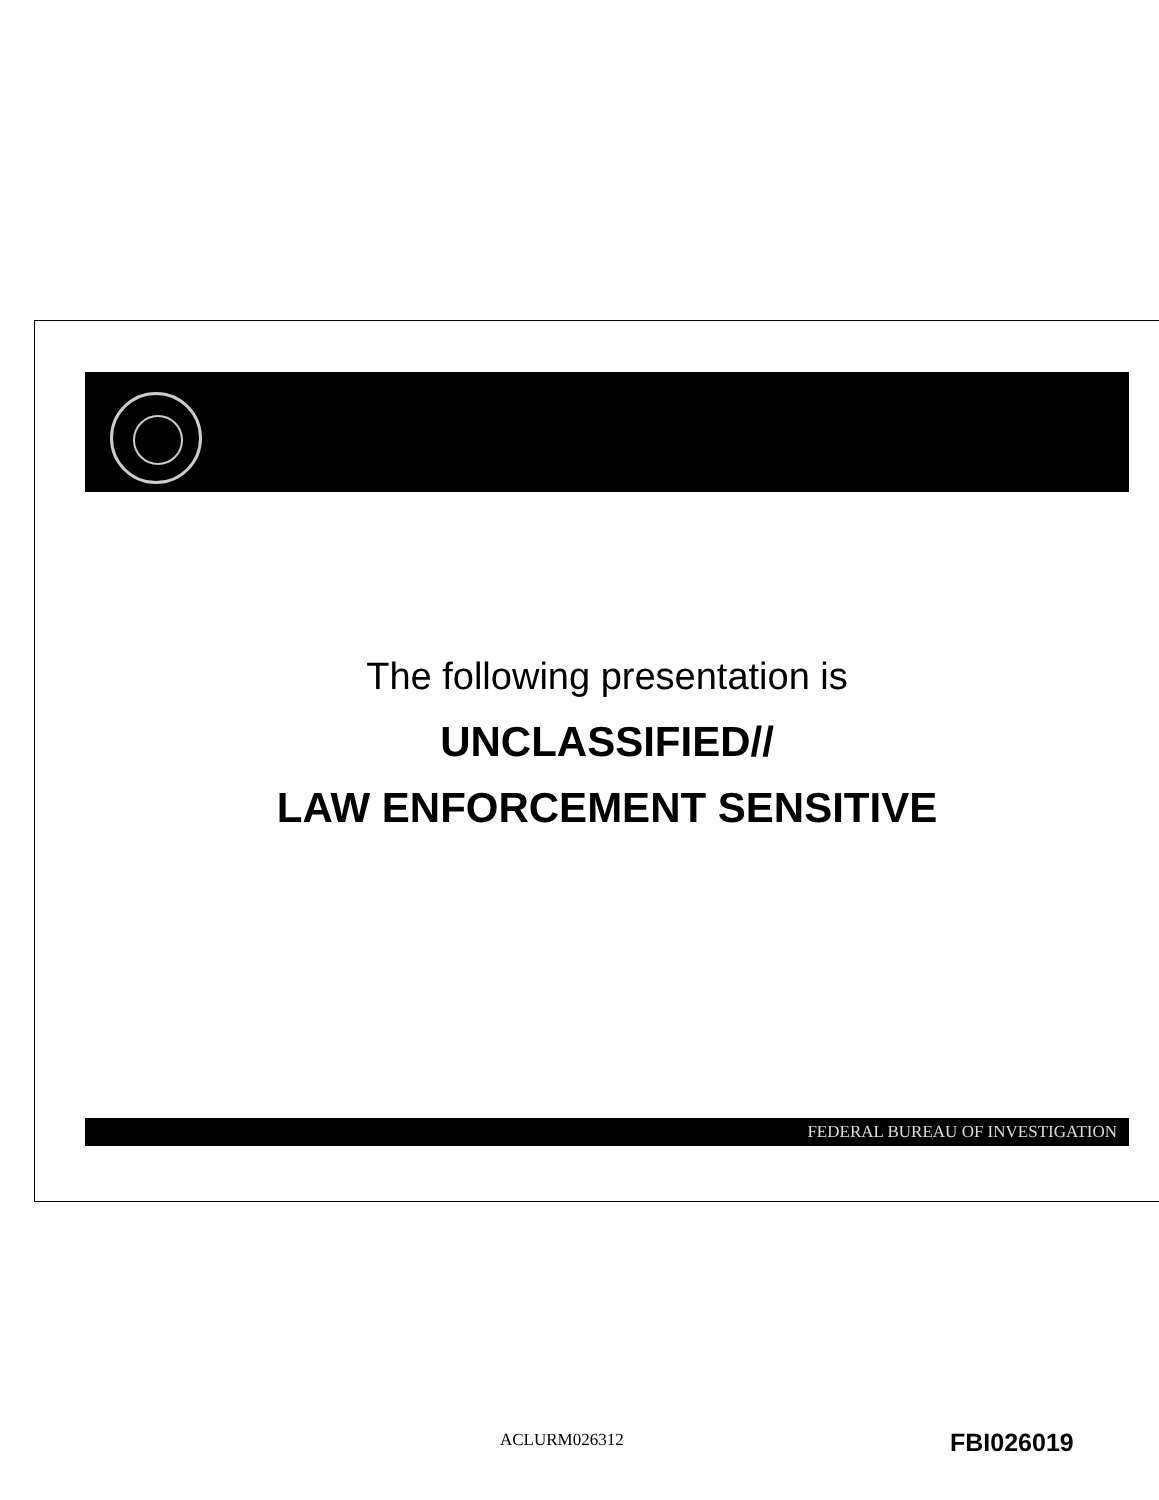The following presentation is
UNCLASSIFIED//
LAW ENFORCEMENT SENSITIVE
FEDERAL BUREAU OF INVESTIGATION
ACLURM026312 FBI026019